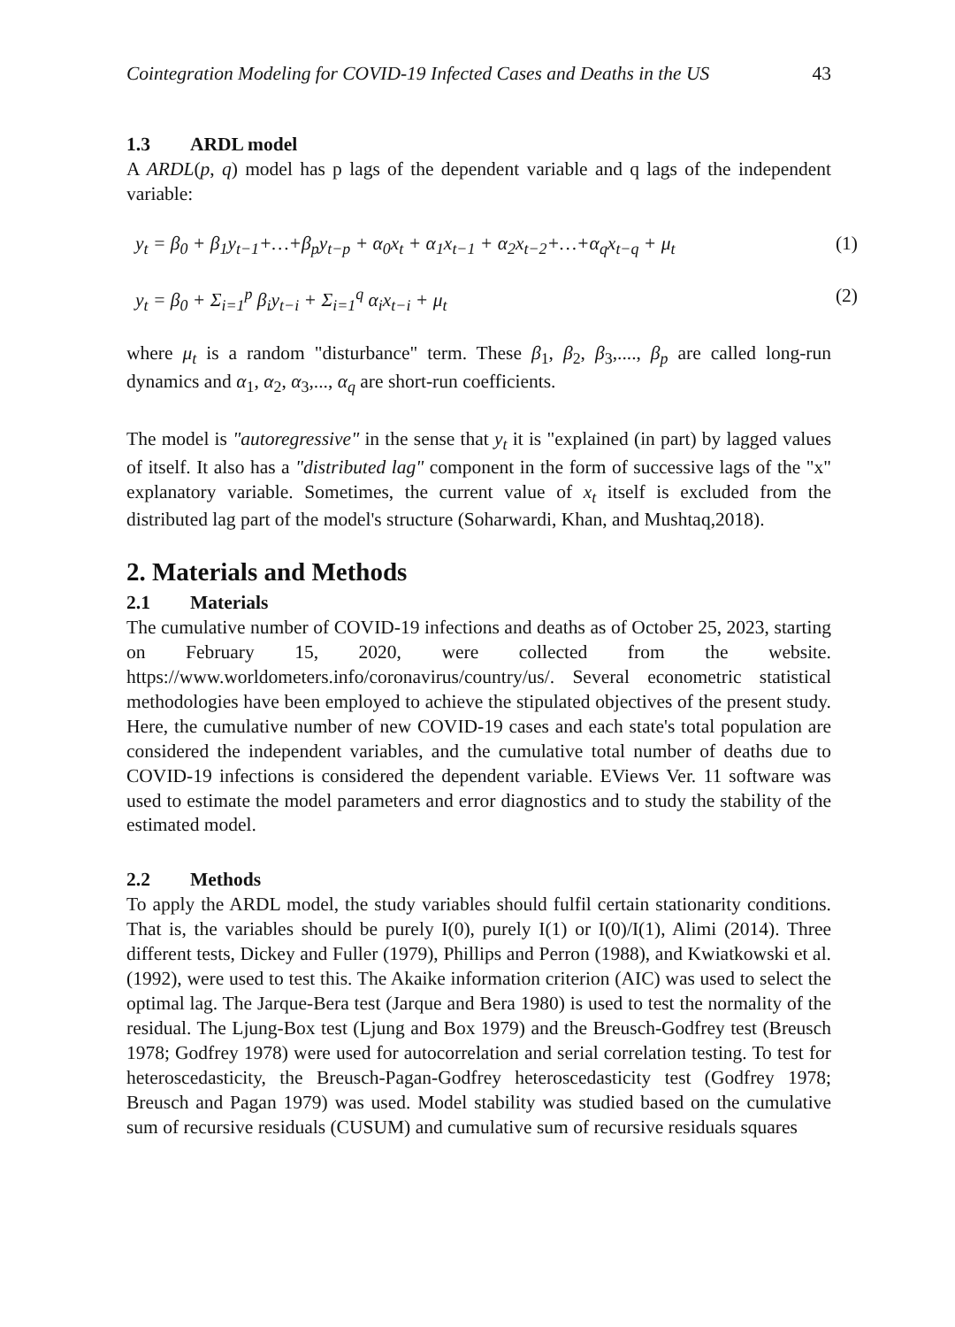Cointegration Modeling for COVID-19 Infected Cases and Deaths in the US 43
1.3 ARDL model
A ARDL(p, q) model has p lags of the dependent variable and q lags of the independent variable:
y<sub>t</sub> = β<sub>0</sub> + β<sub>1</sub>y<sub>t−1</sub>+…+β<sub>p</sub>y<sub>t−p</sub> + α<sub>0</sub>x<sub>t</sub> + α<sub>1</sub>x<sub>t−1</sub> + α<sub>2</sub>x<sub>t−2</sub>+…+α<sub>q</sub>x<sub>t−q</sub> + μ<sub>t</sub> (1)
y<sub>t</sub> = β<sub>0</sub> + Σ<sub>i=1</sub><sup>p</sup> β<sub>i</sub>y<sub>t−i</sub> + Σ<sub>i=1</sub><sup>q</sup> α<sub>i</sub>x<sub>t−i</sub> + μ<sub>t</sub> (2)
where μ<sub>t</sub> is a random "disturbance" term. These β<sub>1</sub>, β<sub>2</sub>, β<sub>3</sub>,...., β<sub>p</sub> are called long-run dynamics and α<sub>1</sub>, α<sub>2</sub>, α<sub>3</sub>,..., α<sub>q</sub> are short-run coefficients.
The model is "autoregressive" in the sense that y<sub>t</sub> it is "explained (in part) by lagged values of itself. It also has a "distributed lag" component in the form of successive lags of the "x" explanatory variable. Sometimes, the current value of x<sub>t</sub> itself is excluded from the distributed lag part of the model's structure (Soharwardi, Khan, and Mushtaq,2018).
2. Materials and Methods
2.1 Materials
The cumulative number of COVID-19 infections and deaths as of October 25, 2023, starting on February 15, 2020, were collected from the website. https://www.worldometers.info/coronavirus/country/us/. Several econometric statistical methodologies have been employed to achieve the stipulated objectives of the present study. Here, the cumulative number of new COVID-19 cases and each state's total population are considered the independent variables, and the cumulative total number of deaths due to COVID-19 infections is considered the dependent variable. EViews Ver. 11 software was used to estimate the model parameters and error diagnostics and to study the stability of the estimated model.
2.2 Methods
To apply the ARDL model, the study variables should fulfil certain stationarity conditions. That is, the variables should be purely I(0), purely I(1) or I(0)/I(1), Alimi (2014). Three different tests, Dickey and Fuller (1979), Phillips and Perron (1988), and Kwiatkowski et al. (1992), were used to test this. The Akaike information criterion (AIC) was used to select the optimal lag. The Jarque-Bera test (Jarque and Bera 1980) is used to test the normality of the residual. The Ljung-Box test (Ljung and Box 1979) and the Breusch-Godfrey test (Breusch 1978; Godfrey 1978) were used for autocorrelation and serial correlation testing. To test for heteroscedasticity, the Breusch-Pagan-Godfrey heteroscedasticity test (Godfrey 1978; Breusch and Pagan 1979) was used. Model stability was studied based on the cumulative sum of recursive residuals (CUSUM) and cumulative sum of recursive residuals squares